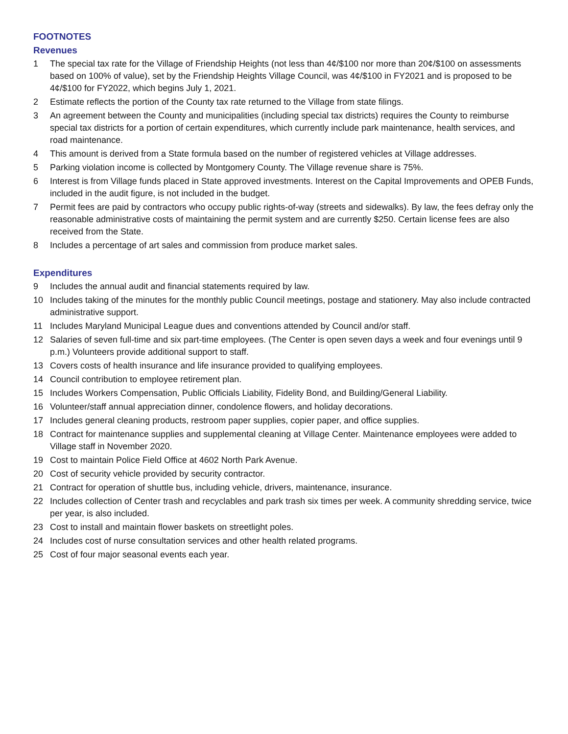FOOTNOTES
Revenues
1 The special tax rate for the Village of Friendship Heights (not less than 4¢/$100 nor more than 20¢/$100 on assessments based on 100% of value), set by the Friendship Heights Village Council, was 4¢/$100 in FY2021 and is proposed to be 4¢/$100 for FY2022, which begins July 1, 2021.
2 Estimate reflects the portion of the County tax rate returned to the Village from state filings.
3 An agreement between the County and municipalities (including special tax districts) requires the County to reimburse special tax districts for a portion of certain expenditures, which currently include park maintenance, health services, and road maintenance.
4 This amount is derived from a State formula based on the number of registered vehicles at Village addresses.
5 Parking violation income is collected by Montgomery County. The Village revenue share is 75%.
6 Interest is from Village funds placed in State approved investments. Interest on the Capital Improvements and OPEB Funds, included in the audit figure, is not included in the budget.
7 Permit fees are paid by contractors who occupy public rights-of-way (streets and sidewalks). By law, the fees defray only the reasonable administrative costs of maintaining the permit system and are currently $250. Certain license fees are also received from the State.
8 Includes a percentage of art sales and commission from produce market sales.
Expenditures
9 Includes the annual audit and financial statements required by law.
10 Includes taking of the minutes for the monthly public Council meetings, postage and stationery. May also include contracted administrative support.
11 Includes Maryland Municipal League dues and conventions attended by Council and/or staff.
12 Salaries of seven full-time and six part-time employees. (The Center is open seven days a week and four evenings until 9 p.m.) Volunteers provide additional support to staff.
13 Covers costs of health insurance and life insurance provided to qualifying employees.
14 Council contribution to employee retirement plan.
15 Includes Workers Compensation, Public Officials Liability, Fidelity Bond, and Building/General Liability.
16 Volunteer/staff annual appreciation dinner, condolence flowers, and holiday decorations.
17 Includes general cleaning products, restroom paper supplies, copier paper, and office supplies.
18 Contract for maintenance supplies and supplemental cleaning at Village Center. Maintenance employees were added to Village staff in November 2020.
19 Cost to maintain Police Field Office at 4602 North Park Avenue.
20 Cost of security vehicle provided by security contractor.
21 Contract for operation of shuttle bus, including vehicle, drivers, maintenance, insurance.
22 Includes collection of Center trash and recyclables and park trash six times per week. A community shredding service, twice per year, is also included.
23 Cost to install and maintain flower baskets on streetlight poles.
24 Includes cost of nurse consultation services and other health related programs.
25 Cost of four major seasonal events each year.